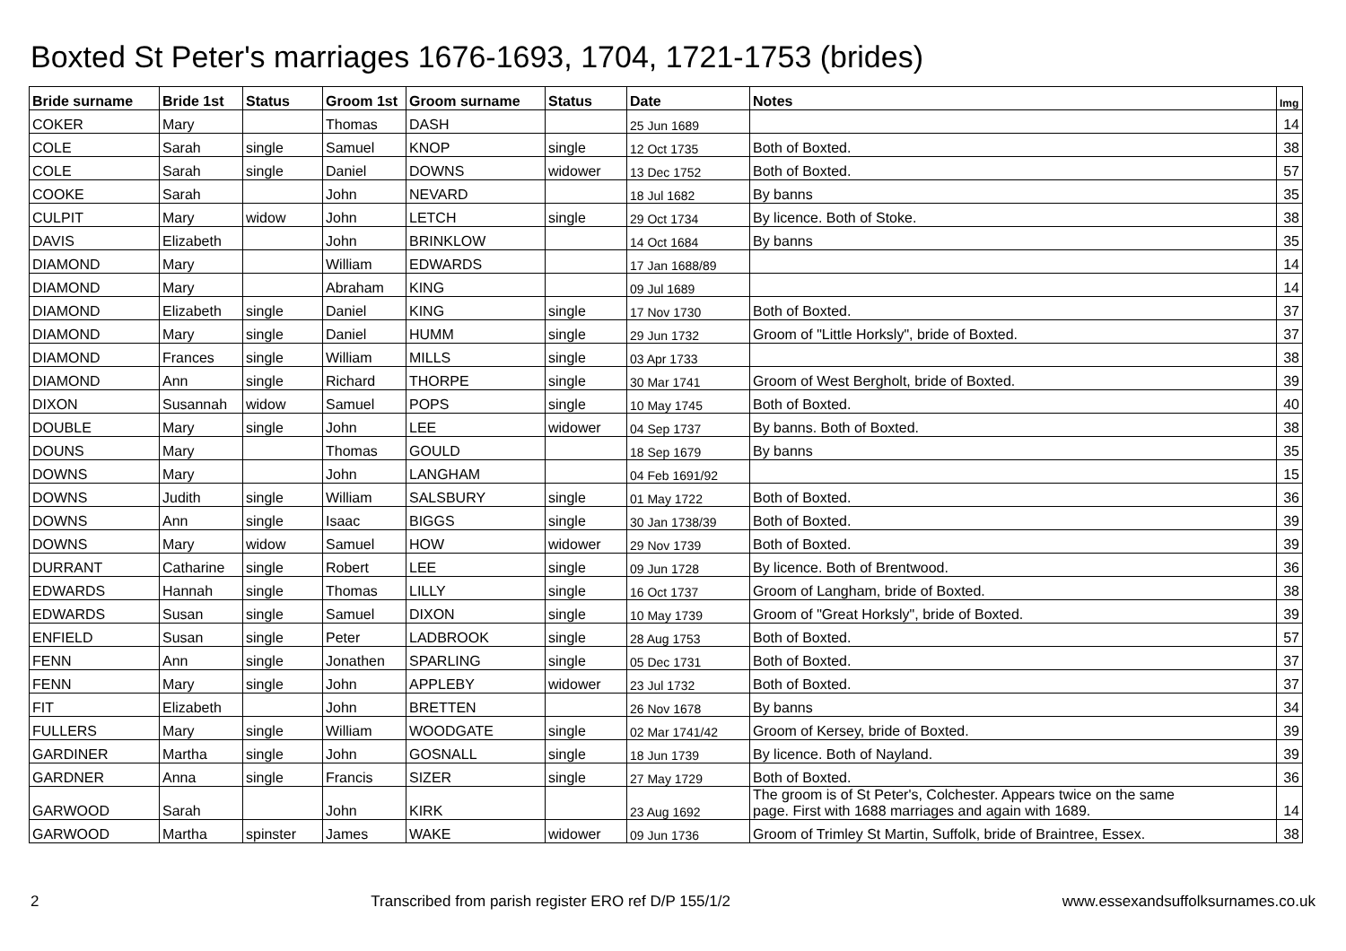Boxted St Peter's marriages 1676-1693, 1704, 1721-1753 (brides)
| Bride surname | Bride 1st | Status | Groom 1st | Groom surname | Status | Date | Notes | Img |
| --- | --- | --- | --- | --- | --- | --- | --- | --- |
| COKER | Mary | | Thomas | DASH | | 25 Jun 1689 | | 14 |
| COLE | Sarah | single | Samuel | KNOP | single | 12 Oct 1735 | Both of Boxted. | 38 |
| COLE | Sarah | single | Daniel | DOWNS | widower | 13 Dec 1752 | Both of Boxted. | 57 |
| COOKE | Sarah | | John | NEVARD | | 18 Jul 1682 | By banns | 35 |
| CULPIT | Mary | widow | John | LETCH | single | 29 Oct 1734 | By licence. Both of Stoke. | 38 |
| DAVIS | Elizabeth | | John | BRINKLOW | | 14 Oct 1684 | By banns | 35 |
| DIAMOND | Mary | | William | EDWARDS | | 17 Jan 1688/89 | | 14 |
| DIAMOND | Mary | | Abraham | KING | | 09 Jul 1689 | | 14 |
| DIAMOND | Elizabeth | single | Daniel | KING | single | 17 Nov 1730 | Both of Boxted. | 37 |
| DIAMOND | Mary | single | Daniel | HUMM | single | 29 Jun 1732 | Groom of "Little Horksly", bride of Boxted. | 37 |
| DIAMOND | Frances | single | William | MILLS | single | 03 Apr 1733 | | 38 |
| DIAMOND | Ann | single | Richard | THORPE | single | 30 Mar 1741 | Groom of West Bergholt, bride of Boxted. | 39 |
| DIXON | Susannah | widow | Samuel | POPS | single | 10 May 1745 | Both of Boxted. | 40 |
| DOUBLE | Mary | single | John | LEE | widower | 04 Sep 1737 | By banns. Both of Boxted. | 38 |
| DOUNS | Mary | | Thomas | GOULD | | 18 Sep 1679 | By banns | 35 |
| DOWNS | Mary | | John | LANGHAM | | 04 Feb 1691/92 | | 15 |
| DOWNS | Judith | single | William | SALSBURY | single | 01 May 1722 | Both of Boxted. | 36 |
| DOWNS | Ann | single | Isaac | BIGGS | single | 30 Jan 1738/39 | Both of Boxted. | 39 |
| DOWNS | Mary | widow | Samuel | HOW | widower | 29 Nov 1739 | Both of Boxted. | 39 |
| DURRANT | Catharine | single | Robert | LEE | single | 09 Jun 1728 | By licence. Both of Brentwood. | 36 |
| EDWARDS | Hannah | single | Thomas | LILLY | single | 16 Oct 1737 | Groom of Langham, bride of Boxted. | 38 |
| EDWARDS | Susan | single | Samuel | DIXON | single | 10 May 1739 | Groom of "Great Horksly", bride of Boxted. | 39 |
| ENFIELD | Susan | single | Peter | LADBROOK | single | 28 Aug 1753 | Both of Boxted. | 57 |
| FENN | Ann | single | Jonathen | SPARLING | single | 05 Dec 1731 | Both of Boxted. | 37 |
| FENN | Mary | single | John | APPLEBY | widower | 23 Jul 1732 | Both of Boxted. | 37 |
| FIT | Elizabeth | | John | BRETTEN | | 26 Nov 1678 | By banns | 34 |
| FULLERS | Mary | single | William | WOODGATE | single | 02 Mar 1741/42 | Groom of Kersey, bride of Boxted. | 39 |
| GARDINER | Martha | single | John | GOSNALL | single | 18 Jun 1739 | By licence. Both of Nayland. | 39 |
| GARDNER | Anna | single | Francis | SIZER | single | 27 May 1729 | Both of Boxted. | 36 |
| GARWOOD | Sarah | | John | KIRK | | 23 Aug 1692 | The groom is of St Peter's, Colchester. Appears twice on the same page. First with 1688 marriages and again with 1689. | 14 |
| GARWOOD | Martha | spinster | James | WAKE | widower | 09 Jun 1736 | Groom of Trimley St Martin, Suffolk, bride of Braintree, Essex. | 38 |
2 Transcribed from parish register ERO ref D/P 155/1/2 www.essexandsuffolksurnames.co.uk